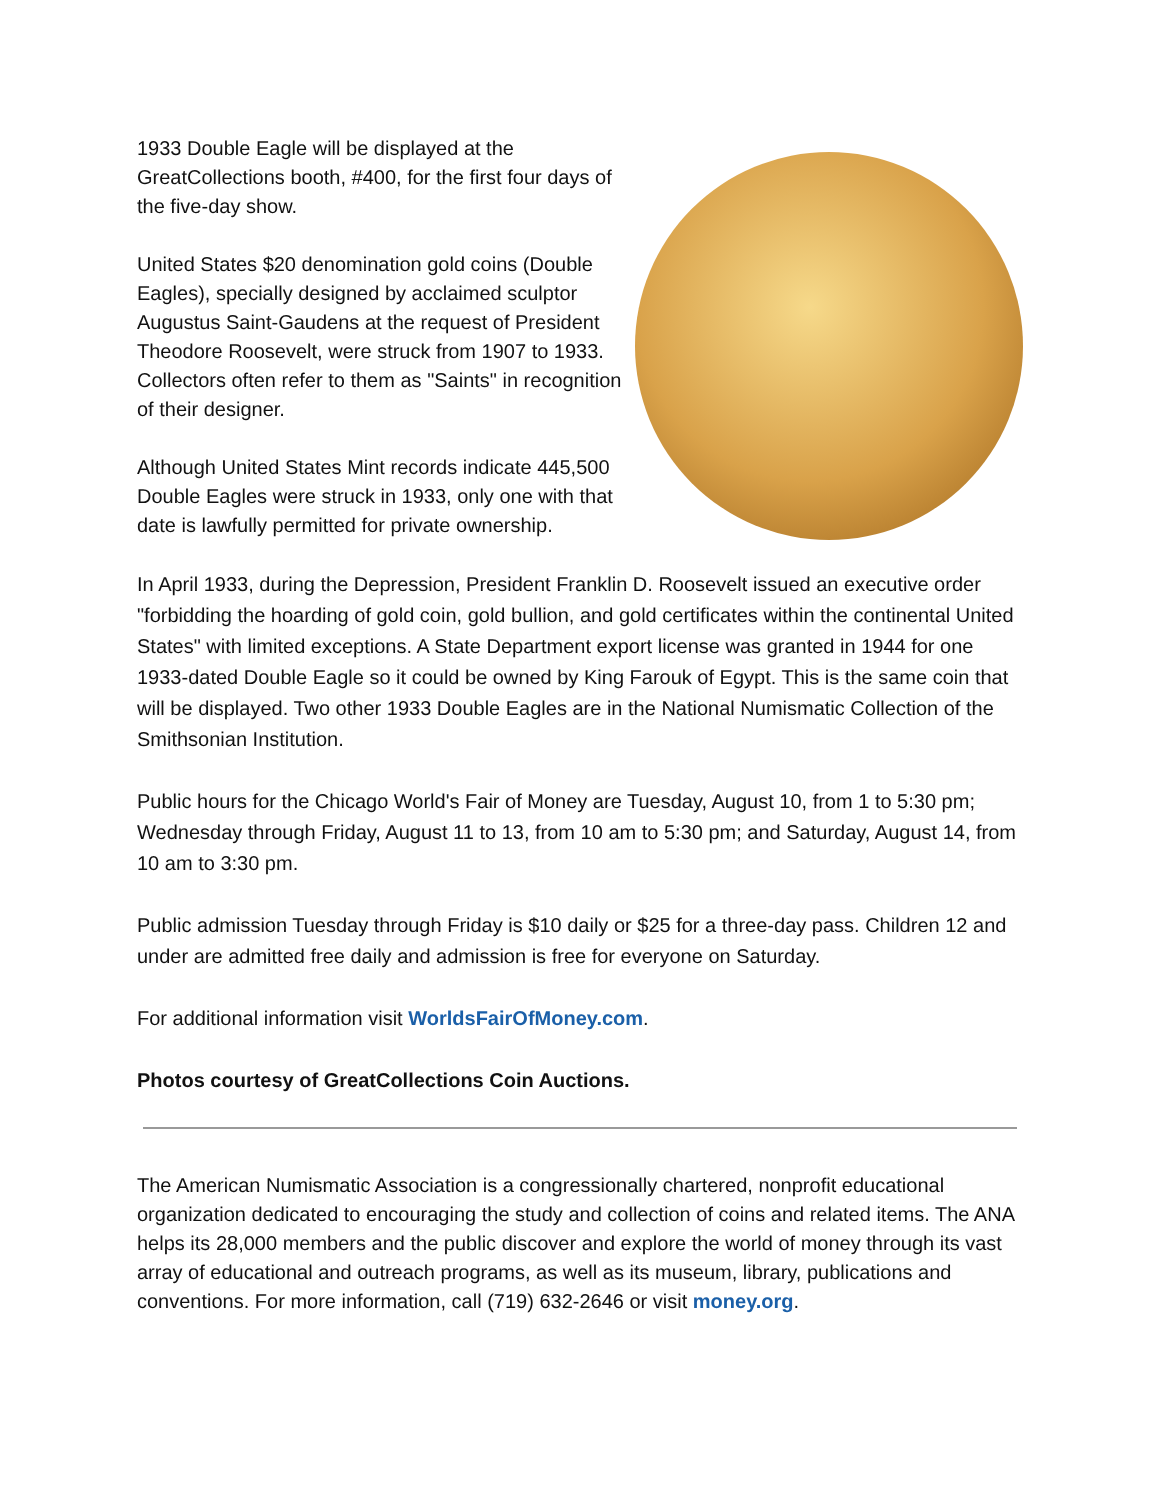1933 Double Eagle will be displayed at the GreatCollections booth, #400, for the first four days of the five-day show.
United States $20 denomination gold coins (Double Eagles), specially designed by acclaimed sculptor Augustus Saint-Gaudens at the request of President Theodore Roosevelt, were struck from 1907 to 1933. Collectors often refer to them as "Saints" in recognition of their designer.
Although United States Mint records indicate 445,500 Double Eagles were struck in 1933, only one with that date is lawfully permitted for private ownership.
In April 1933, during the Depression, President Franklin D. Roosevelt issued an executive order "forbidding the hoarding of gold coin, gold bullion, and gold certificates within the continental United States" with limited exceptions. A State Department export license was granted in 1944 for one 1933-dated Double Eagle so it could be owned by King Farouk of Egypt. This is the same coin that will be displayed. Two other 1933 Double Eagles are in the National Numismatic Collection of the Smithsonian Institution.
Public hours for the Chicago World's Fair of Money are Tuesday, August 10, from 1 to 5:30 pm; Wednesday through Friday, August 11 to 13, from 10 am to 5:30 pm; and Saturday, August 14, from 10 am to 3:30 pm.
Public admission Tuesday through Friday is $10 daily or $25 for a three-day pass. Children 12 and under are admitted free daily and admission is free for everyone on Saturday.
For additional information visit WorldsFairOfMoney.com.
Photos courtesy of GreatCollections Coin Auctions.
The American Numismatic Association is a congressionally chartered, nonprofit educational organization dedicated to encouraging the study and collection of coins and related items. The ANA helps its 28,000 members and the public discover and explore the world of money through its vast array of educational and outreach programs, as well as its museum, library, publications and conventions. For more information, call (719) 632-2646 or visit money.org.